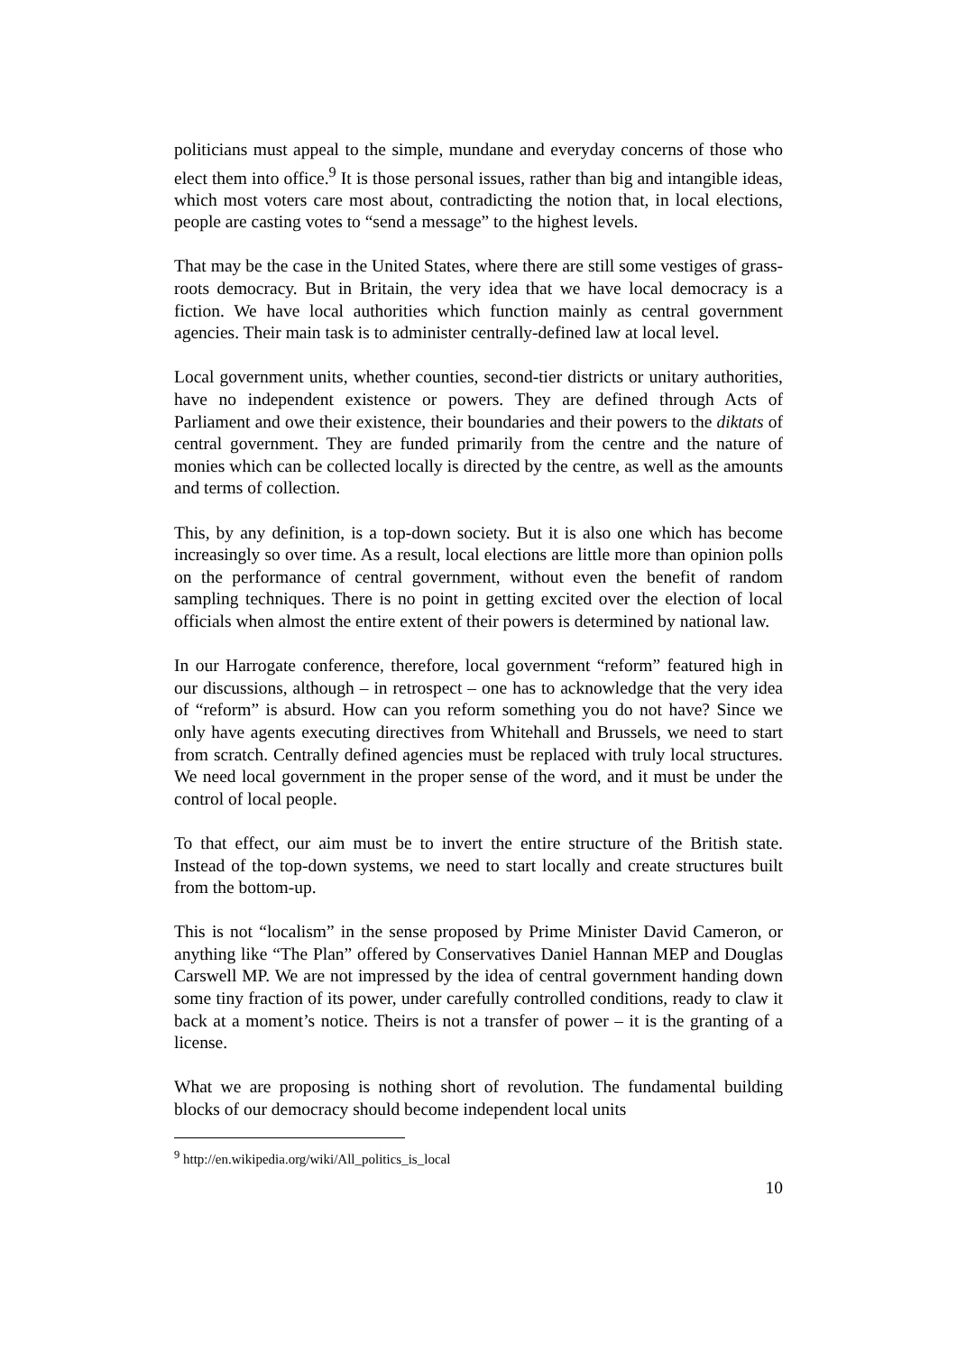politicians must appeal to the simple, mundane and everyday concerns of those who elect them into office.<sup>9</sup> It is those personal issues, rather than big and intangible ideas, which most voters care most about, contradicting the notion that, in local elections, people are casting votes to “send a message” to the highest levels.
That may be the case in the United States, where there are still some vestiges of grass-roots democracy. But in Britain, the very idea that we have local democracy is a fiction. We have local authorities which function mainly as central government agencies. Their main task is to administer centrally-defined law at local level.
Local government units, whether counties, second-tier districts or unitary authorities, have no independent existence or powers. They are defined through Acts of Parliament and owe their existence, their boundaries and their powers to the diktats of central government. They are funded primarily from the centre and the nature of monies which can be collected locally is directed by the centre, as well as the amounts and terms of collection.
This, by any definition, is a top-down society. But it is also one which has become increasingly so over time. As a result, local elections are little more than opinion polls on the performance of central government, without even the benefit of random sampling techniques. There is no point in getting excited over the election of local officials when almost the entire extent of their powers is determined by national law.
In our Harrogate conference, therefore, local government “reform” featured high in our discussions, although – in retrospect – one has to acknowledge that the very idea of “reform” is absurd. How can you reform something you do not have? Since we only have agents executing directives from Whitehall and Brussels, we need to start from scratch. Centrally defined agencies must be replaced with truly local structures. We need local government in the proper sense of the word, and it must be under the control of local people.
To that effect, our aim must be to invert the entire structure of the British state. Instead of the top-down systems, we need to start locally and create structures built from the bottom-up.
This is not “localism” in the sense proposed by Prime Minister David Cameron, or anything like “The Plan” offered by Conservatives Daniel Hannan MEP and Douglas Carswell MP. We are not impressed by the idea of central government handing down some tiny fraction of its power, under carefully controlled conditions, ready to claw it back at a moment’s notice. Theirs is not a transfer of power – it is the granting of a license.
What we are proposing is nothing short of revolution. The fundamental building blocks of our democracy should become independent local units
<sup>9</sup> http://en.wikipedia.org/wiki/All_politics_is_local
10